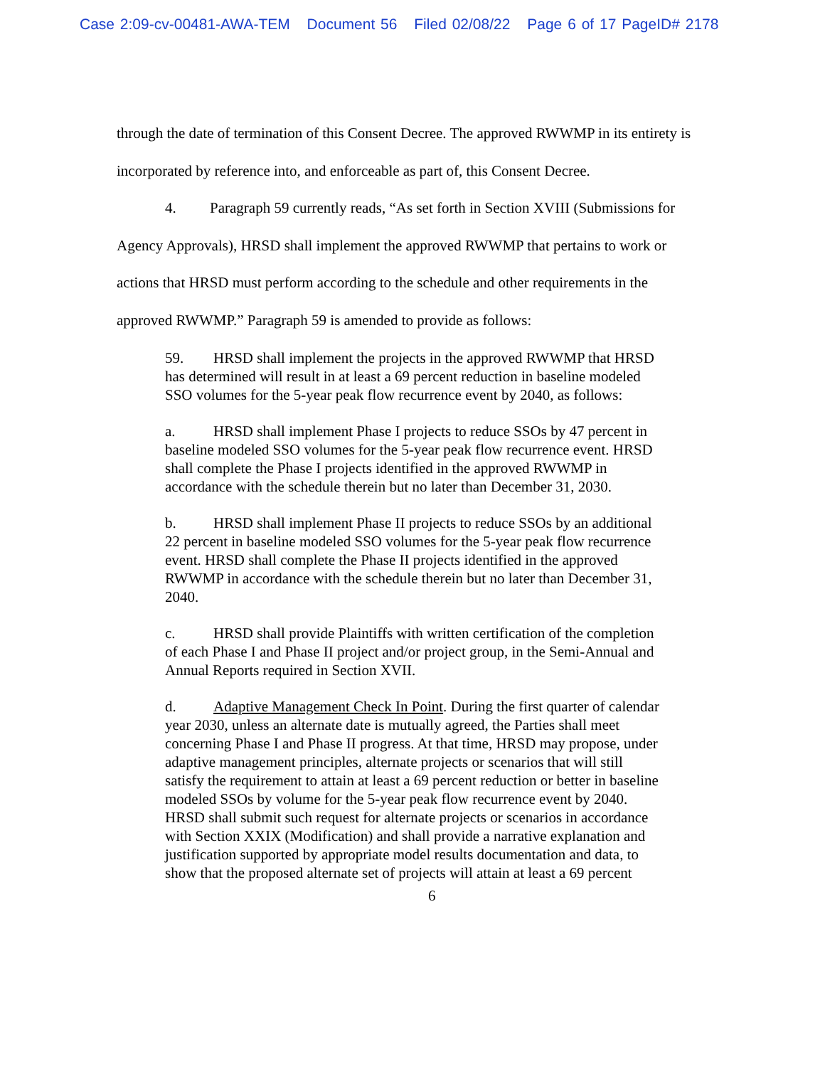Case 2:09-cv-00481-AWA-TEM Document 56 Filed 02/08/22 Page 6 of 17 PageID# 2178
through the date of termination of this Consent Decree. The approved RWWMP in its entirety is incorporated by reference into, and enforceable as part of, this Consent Decree.
4. Paragraph 59 currently reads, “As set forth in Section XVIII (Submissions for Agency Approvals), HRSD shall implement the approved RWWMP that pertains to work or actions that HRSD must perform according to the schedule and other requirements in the approved RWWMP.” Paragraph 59 is amended to provide as follows:
59. HRSD shall implement the projects in the approved RWWMP that HRSD has determined will result in at least a 69 percent reduction in baseline modeled SSO volumes for the 5-year peak flow recurrence event by 2040, as follows:
a. HRSD shall implement Phase I projects to reduce SSOs by 47 percent in baseline modeled SSO volumes for the 5-year peak flow recurrence event. HRSD shall complete the Phase I projects identified in the approved RWWMP in accordance with the schedule therein but no later than December 31, 2030.
b. HRSD shall implement Phase II projects to reduce SSOs by an additional 22 percent in baseline modeled SSO volumes for the 5-year peak flow recurrence event. HRSD shall complete the Phase II projects identified in the approved RWWMP in accordance with the schedule therein but no later than December 31, 2040.
c. HRSD shall provide Plaintiffs with written certification of the completion of each Phase I and Phase II project and/or project group, in the Semi-Annual and Annual Reports required in Section XVII.
d. Adaptive Management Check In Point. During the first quarter of calendar year 2030, unless an alternate date is mutually agreed, the Parties shall meet concerning Phase I and Phase II progress. At that time, HRSD may propose, under adaptive management principles, alternate projects or scenarios that will still satisfy the requirement to attain at least a 69 percent reduction or better in baseline modeled SSOs by volume for the 5-year peak flow recurrence event by 2040. HRSD shall submit such request for alternate projects or scenarios in accordance with Section XXIX (Modification) and shall provide a narrative explanation and justification supported by appropriate model results documentation and data, to show that the proposed alternate set of projects will attain at least a 69 percent
6